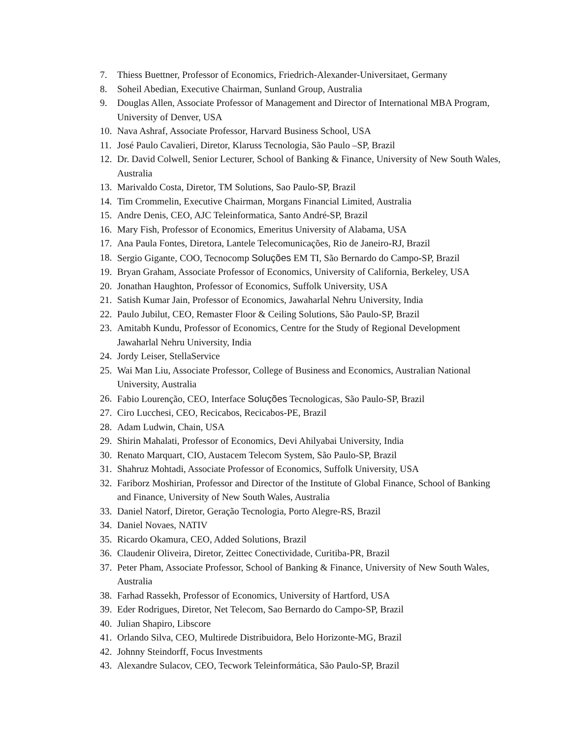7. Thiess Buettner, Professor of Economics, Friedrich-Alexander-Universitaet, Germany
8. Soheil Abedian, Executive Chairman, Sunland Group, Australia
9. Douglas Allen, Associate Professor of Management and Director of International MBA Program, University of Denver, USA
10. Nava Ashraf, Associate Professor, Harvard Business School, USA
11. José Paulo Cavalieri, Diretor, Klaruss Tecnologia, São Paulo –SP, Brazil
12. Dr. David Colwell, Senior Lecturer, School of Banking & Finance, University of New South Wales, Australia
13. Marivaldo Costa, Diretor, TM Solutions, Sao Paulo-SP, Brazil
14. Tim Crommelin, Executive Chairman, Morgans Financial Limited, Australia
15. Andre Denis, CEO, AJC Teleinformatica, Santo André-SP, Brazil
16. Mary Fish, Professor of Economics, Emeritus University of Alabama, USA
17. Ana Paula Fontes, Diretora, Lantele Telecomunicações, Rio de Janeiro-RJ, Brazil
18. Sergio Gigante, COO, Tecnocomp Soluções EM TI, São Bernardo do Campo-SP, Brazil
19. Bryan Graham, Associate Professor of Economics, University of California, Berkeley, USA
20. Jonathan Haughton, Professor of Economics, Suffolk University, USA
21. Satish Kumar Jain, Professor of Economics, Jawaharlal Nehru University, India
22. Paulo Jubilut, CEO, Remaster Floor & Ceiling Solutions, São Paulo-SP, Brazil
23. Amitabh Kundu, Professor of Economics, Centre for the Study of Regional Development Jawaharlal Nehru University, India
24. Jordy Leiser, StellaService
25. Wai Man Liu, Associate Professor, College of Business and Economics, Australian National University, Australia
26. Fabio Lourenção, CEO, Interface Soluções Tecnologicas, São Paulo-SP, Brazil
27. Ciro Lucchesi, CEO, Recicabos, Recicabos-PE, Brazil
28. Adam Ludwin, Chain, USA
29. Shirin Mahalati, Professor of Economics, Devi Ahilyabai University, India
30. Renato Marquart, CIO, Austacem Telecom System, São Paulo-SP, Brazil
31. Shahruz Mohtadi, Associate Professor of Economics, Suffolk University, USA
32. Fariborz Moshirian, Professor and Director of the Institute of Global Finance, School of Banking and Finance, University of New South Wales, Australia
33. Daniel Natorf, Diretor, Geração Tecnologia, Porto Alegre-RS, Brazil
34. Daniel Novaes, NATIV
35. Ricardo Okamura, CEO, Added Solutions, Brazil
36. Claudenir Oliveira, Diretor, Zeittec Conectividade, Curitiba-PR, Brazil
37. Peter Pham, Associate Professor, School of Banking & Finance, University of New South Wales, Australia
38. Farhad Rassekh, Professor of Economics, University of Hartford, USA
39. Eder Rodrigues, Diretor, Net Telecom, Sao Bernardo do Campo-SP, Brazil
40. Julian Shapiro, Libscore
41. Orlando Silva, CEO, Multirede Distribuidora, Belo Horizonte-MG, Brazil
42. Johnny Steindorff, Focus Investments
43. Alexandre Sulacov, CEO, Tecwork Teleinformática, São Paulo-SP, Brazil